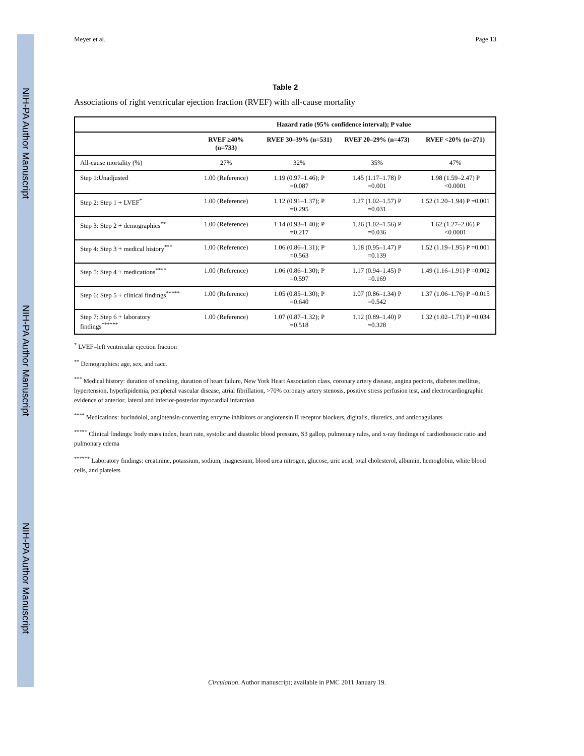NIH-PA Author Manuscript
NIH-PA Author Manuscript
NIH-PA Author Manuscript
Meyer et al. Page 13
Table 2
Associations of right ventricular ejection fraction (RVEF) with all-cause mortality
| | Hazard ratio (95% confidence interval); P value | | | |
| --- | --- | --- | --- | --- |
| | RVEF ≥40% (n=733) | RVEF 30–39% (n=531) | RVEF 20–29% (n=473) | RVEF <20% (n=271) |
| All-cause mortality (%) | 27% | 32% | 35% | 47% |
| Step 1:Unadjusted | 1.00 (Reference) | 1.19 (0.97–1.46); P =0.087 | 1.45 (1.17–1.78) P =0.001 | 1.98 (1.59–2.47) P <0.0001 |
| Step 2: Step 1 + LVEF<sup>*</sup> | 1.00 (Reference) | 1.12 (0.91–1.37); P =0.295 | 1.27 (1.02–1.57) P =0.031 | 1.52 (1.20–1.94) P =0.001 |
| Step 3: Step 2 + demographics<sup>**</sup> | 1.00 (Reference) | 1.14 (0.93–1.40); P =0.217 | 1.26 (1.02–1.56) P =0.036 | 1.62 (1.27–2.06) P <0.0001 |
| Step 4: Step 3 + medical history<sup>***</sup> | 1.00 (Reference) | 1.06 (0.86–1.31); P =0.563 | 1.18 (0.95–1.47) P =0.139 | 1.52 (1.19–1.95) P =0.001 |
| Step 5: Step 4 + medications<sup>****</sup> | 1.00 (Reference) | 1.06 (0.86–1.30); P =0.597 | 1.17 (0.94–1.45) P =0.169 | 1.49 (1.16–1.91) P =0.002 |
| Step 6: Step 5 + clinical findings<sup>*****</sup> | 1.00 (Reference) | 1.05 (0.85–1.30); P =0.640 | 1.07 (0.86–1.34) P =0.542 | 1.37 (1.06–1.76) P =0.015 |
| Step 7: Step 6 + laboratory findings<sup>******</sup> | 1.00 (Reference) | 1.07 (0.87–1.32); P =0.518 | 1.12 (0.89–1.40) P =0.328 | 1.32 (1.02–1.71) P =0.034 |
<sup>*</sup> LVEF=left ventricular ejection fraction
<sup>**</sup> Demographics: age, sex, and race.
<sup>***</sup> Medical history: duration of smoking, duration of heart failure, New York Heart Association class, coronary artery disease, angina pectoris, diabetes mellitus, hypertension, hyperlipidemia, peripheral vascular disease, atrial fibrillation, >70% coronary artery stenosis, positive stress perfusion test, and electrocardiographic evidence of anterior, lateral and inferior-posterior myocardial infarction
<sup>****</sup> Medications: bucindolol, angiotensin-converting enzyme inhibitors or angiotensin II receptor blockers, digitalis, diuretics, and anticoagulants
<sup>*****</sup> Clinical findings: body mass index, heart rate, systolic and diastolic blood pressure, S3 gallop, pulmonary rales, and x-ray findings of cardiothoracic ratio and pulmonary edema
<sup>******</sup> Laboratory findings: creatinine, potassium, sodium, magnesium, blood urea nitrogen, glucose, uric acid, total cholesterol, albumin, hemoglobin, white blood cells, and platelets
Circulation. Author manuscript; available in PMC 2011 January 19.